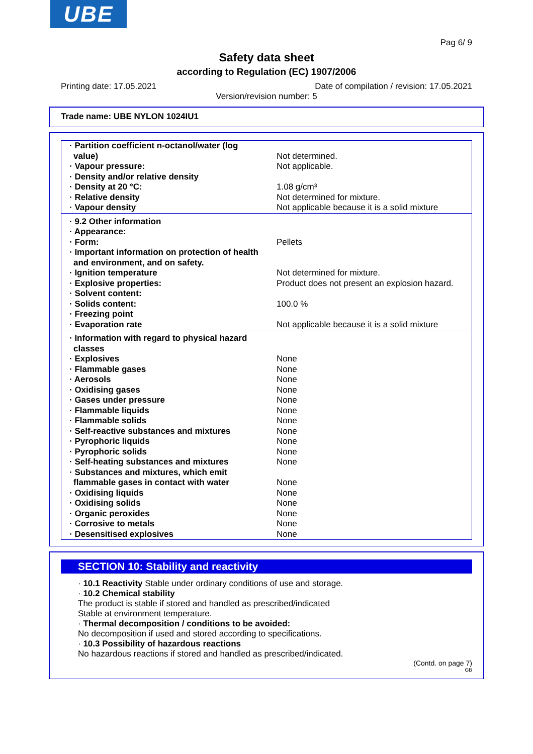UBE
Pag 6/ 9
Safety data sheet
according to Regulation (EC) 1907/2006
Printing date: 17.05.2021 Date of compilation / revision: 17.05.2021
Version/revision number: 5
Trade name: UBE NYLON 1024IU1
| · Partition coefficient n-octanol/water (log value) | Not determined. |
| · Vapour pressure: | Not applicable. |
| · Density and/or relative density | |
| · Density at 20 °C: | 1.08 g/cm³ |
| · Relative density | Not determined for mixture. |
| · Vapour density | Not applicable because it is a solid mixture |
| · 9.2 Other information | |
| · Appearance: | |
| · Form: | Pellets |
| · Important information on protection of health and environment, and on safety. | |
| · Ignition temperature | Not determined for mixture. |
| · Explosive properties: | Product does not present an explosion hazard. |
| · Solvent content: | |
| · Solids content: | 100.0 % |
| · Freezing point | |
| · Evaporation rate | Not applicable because it is a solid mixture |
| · Information with regard to physical hazard classes | |
| · Explosives | None |
| · Flammable gases | None |
| · Aerosols | None |
| · Oxidising gases | None |
| · Gases under pressure | None |
| · Flammable liquids | None |
| · Flammable solids | None |
| · Self-reactive substances and mixtures | None |
| · Pyrophoric liquids | None |
| · Pyrophoric solids | None |
| · Self-heating substances and mixtures | None |
| · Substances and mixtures, which emit flammable gases in contact with water | None |
| · Oxidising liquids | None |
| · Oxidising solids | None |
| · Organic peroxides | None |
| · Corrosive to metals | None |
| · Desensitised explosives | None |
SECTION 10: Stability and reactivity
· 10.1 Reactivity Stable under ordinary conditions of use and storage.
· 10.2 Chemical stability
The product is stable if stored and handled as prescribed/indicated
Stable at environment temperature.
· Thermal decomposition / conditions to be avoided:
No decomposition if used and stored according to specifications.
· 10.3 Possibility of hazardous reactions
No hazardous reactions if stored and handled as prescribed/indicated.
(Contd. on page 7)
GB